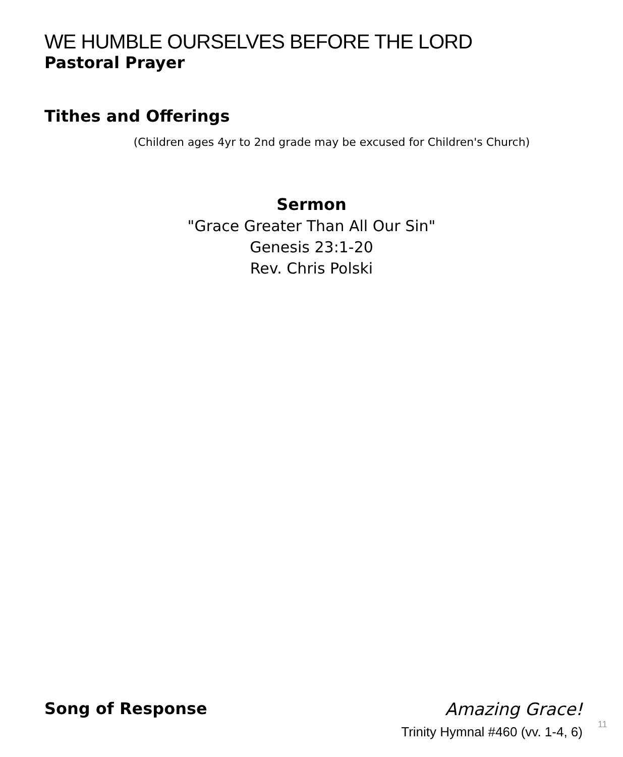WE HUMBLE OURSELVES BEFORE THE LORD
Pastoral Prayer
Tithes and Offerings
(Children ages 4yr to 2nd grade may be excused for Children's Church)
Sermon
"Grace Greater Than All Our Sin"
Genesis 23:1-20
Rev. Chris Polski
Song of Response Amazing Grace!
Trinity Hymnal #460 (vv. 1-4, 6)
11